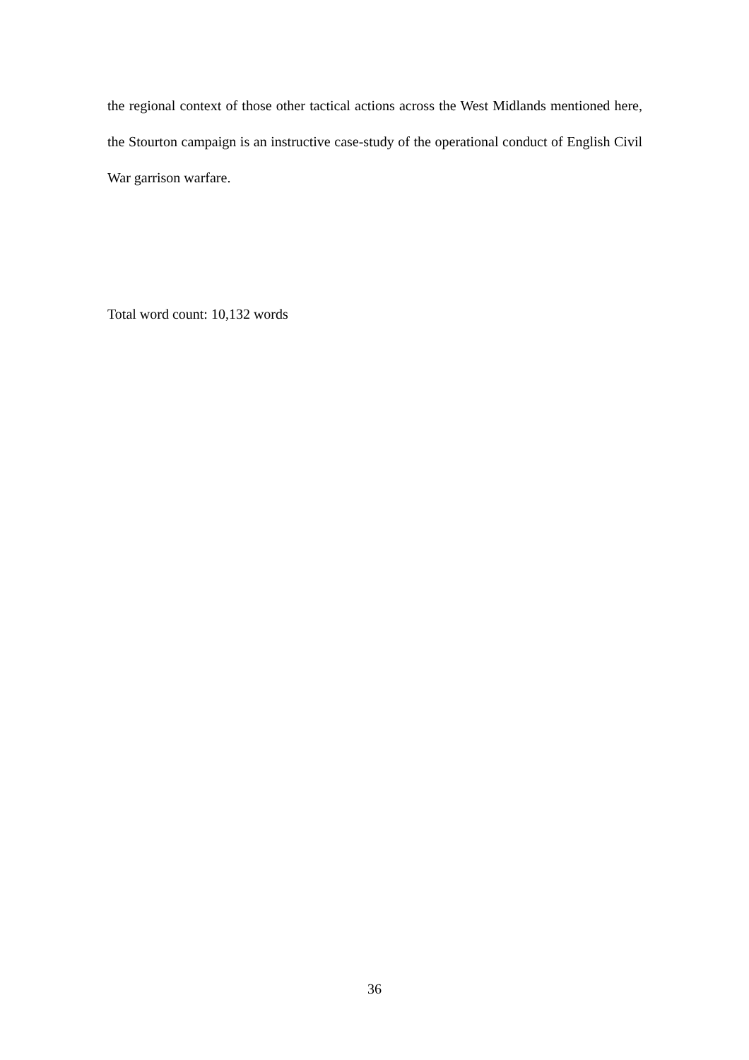the regional context of those other tactical actions across the West Midlands mentioned here, the Stourton campaign is an instructive case-study of the operational conduct of English Civil War garrison warfare.
Total word count: 10,132 words
36